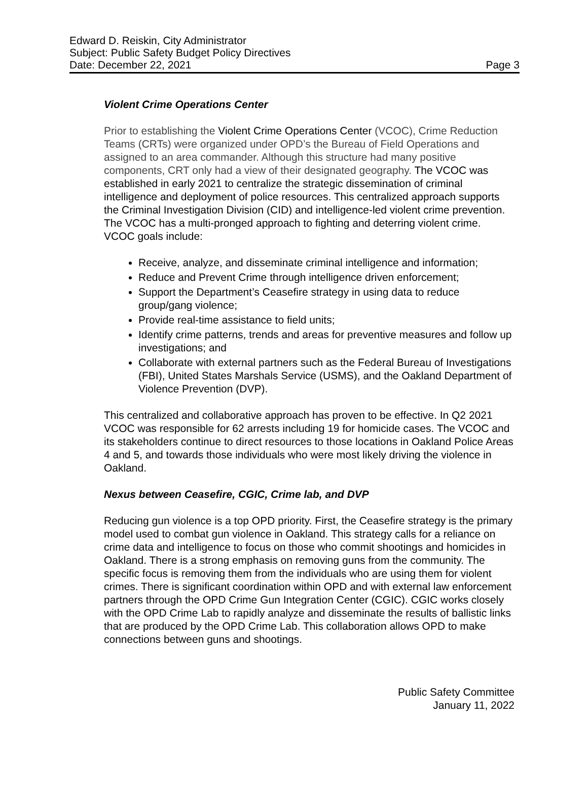Edward D. Reiskin, City Administrator
Subject: Public Safety Budget Policy Directives
Date: December 22, 2021 Page 3
Violent Crime Operations Center
Prior to establishing the Violent Crime Operations Center (VCOC), Crime Reduction Teams (CRTs) were organized under OPD’s the Bureau of Field Operations and assigned to an area commander. Although this structure had many positive components, CRT only had a view of their designated geography. The VCOC was established in early 2021 to centralize the strategic dissemination of criminal intelligence and deployment of police resources. This centralized approach supports the Criminal Investigation Division (CID) and intelligence-led violent crime prevention. The VCOC has a multi-pronged approach to fighting and deterring violent crime. VCOC goals include:
Receive, analyze, and disseminate criminal intelligence and information;
Reduce and Prevent Crime through intelligence driven enforcement;
Support the Department’s Ceasefire strategy in using data to reduce group/gang violence;
Provide real-time assistance to field units;
Identify crime patterns, trends and areas for preventive measures and follow up investigations; and
Collaborate with external partners such as the Federal Bureau of Investigations (FBI), United States Marshals Service (USMS), and the Oakland Department of Violence Prevention (DVP).
This centralized and collaborative approach has proven to be effective. In Q2 2021 VCOC was responsible for 62 arrests including 19 for homicide cases. The VCOC and its stakeholders continue to direct resources to those locations in Oakland Police Areas 4 and 5, and towards those individuals who were most likely driving the violence in Oakland.
Nexus between Ceasefire, CGIC, Crime lab, and DVP
Reducing gun violence is a top OPD priority. First, the Ceasefire strategy is the primary model used to combat gun violence in Oakland. This strategy calls for a reliance on crime data and intelligence to focus on those who commit shootings and homicides in Oakland. There is a strong emphasis on removing guns from the community. The specific focus is removing them from the individuals who are using them for violent crimes. There is significant coordination within OPD and with external law enforcement partners through the OPD Crime Gun Integration Center (CGIC). CGIC works closely with the OPD Crime Lab to rapidly analyze and disseminate the results of ballistic links that are produced by the OPD Crime Lab. This collaboration allows OPD to make connections between guns and shootings.
Public Safety Committee
January 11, 2022